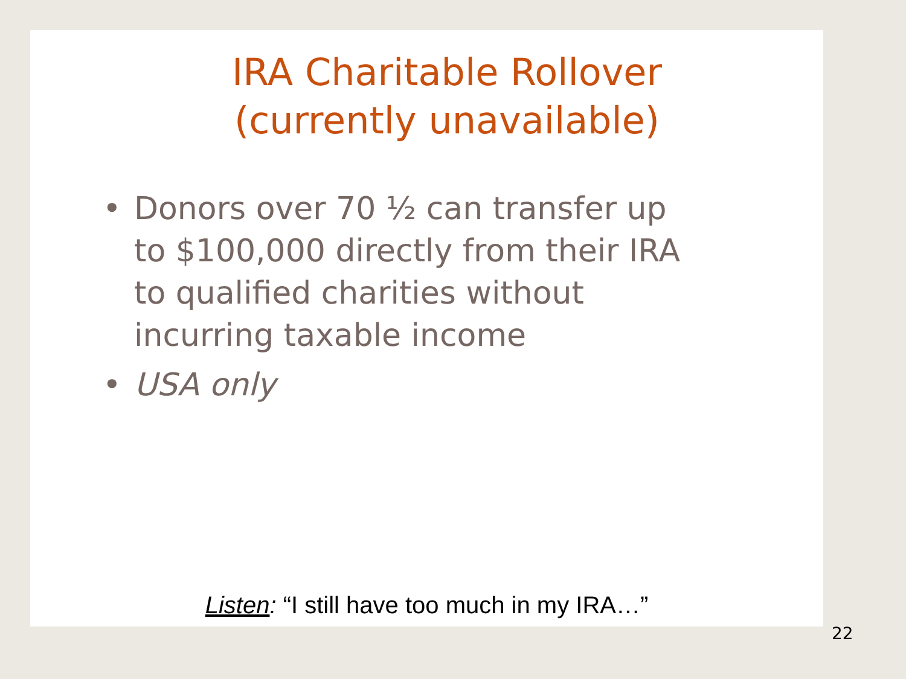IRA Charitable Rollover (currently unavailable)
• Donors over 70 ½ can transfer up to $100,000 directly from their IRA to qualified charities without incurring taxable income
• USA only
Listen: “I still have too much in my IRA…”
22